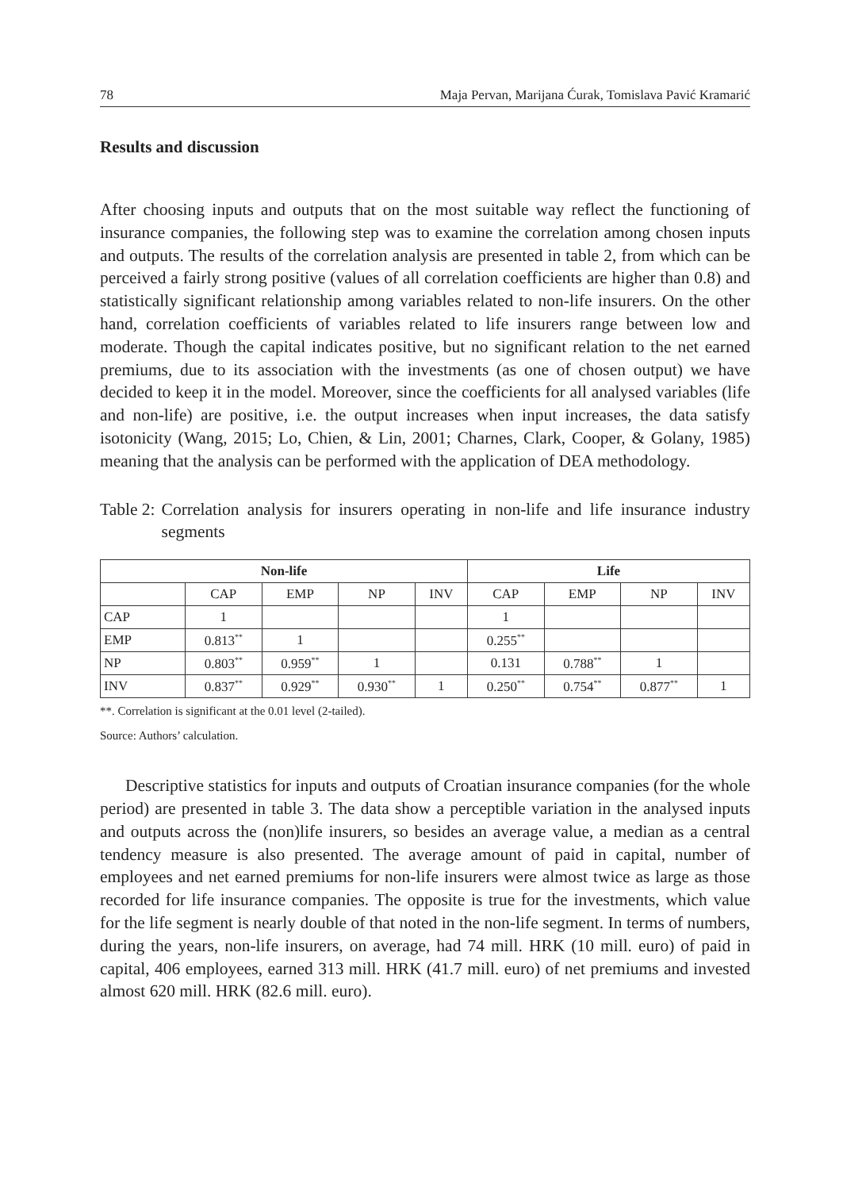78 Maja Pervan, Marijana Ćurak, Tomislava Pavić Kramarić
Results and discussion
After choosing inputs and outputs that on the most suitable way reflect the functioning of insurance companies, the following step was to examine the correlation among chosen inputs and outputs. The results of the correlation analysis are presented in table 2, from which can be perceived a fairly strong positive (values of all correlation coefficients are higher than 0.8) and statistically significant relationship among variables related to non-life insurers. On the other hand, correlation coefficients of variables related to life insurers range between low and moderate. Though the capital indicates positive, but no significant relation to the net earned premiums, due to its association with the investments (as one of chosen output) we have decided to keep it in the model. Moreover, since the coefficients for all analysed variables (life and non-life) are positive, i.e. the output increases when input increases, the data satisfy isotonicity (Wang, 2015; Lo, Chien, & Lin, 2001; Charnes, Clark, Cooper, & Golany, 1985) meaning that the analysis can be performed with the application of DEA methodology.
Table 2: Correlation analysis for insurers operating in non-life and life insurance industry segments
| Non-life | | | | | Life | | | |
| --- | --- | --- | --- | --- | --- | --- | --- | --- |
| | CAP | EMP | NP | INV | CAP | EMP | NP | INV |
| CAP | 1 | | | | 1 | | | |
| EMP | 0.813<sup>**</sup> | 1 | | | 0.255<sup>**</sup> | | | |
| NP | 0.803<sup>**</sup> | 0.959<sup>**</sup> | 1 | | 0.131 | 0.788<sup>**</sup> | 1 | |
| INV | 0.837<sup>**</sup> | 0.929<sup>**</sup> | 0.930<sup>**</sup> | 1 | 0.250<sup>**</sup> | 0.754<sup>**</sup> | 0.877<sup>**</sup> | 1 |
**. Correlation is significant at the 0.01 level (2-tailed).
Source: Authors’ calculation.
Descriptive statistics for inputs and outputs of Croatian insurance companies (for the whole period) are presented in table 3. The data show a perceptible variation in the analysed inputs and outputs across the (non)life insurers, so besides an average value, a median as a central tendency measure is also presented. The average amount of paid in capital, number of employees and net earned premiums for non-life insurers were almost twice as large as those recorded for life insurance companies. The opposite is true for the investments, which value for the life segment is nearly double of that noted in the non-life segment. In terms of numbers, during the years, non-life insurers, on average, had 74 mill. HRK (10 mill. euro) of paid in capital, 406 employees, earned 313 mill. HRK (41.7 mill. euro) of net premiums and invested almost 620 mill. HRK (82.6 mill. euro).